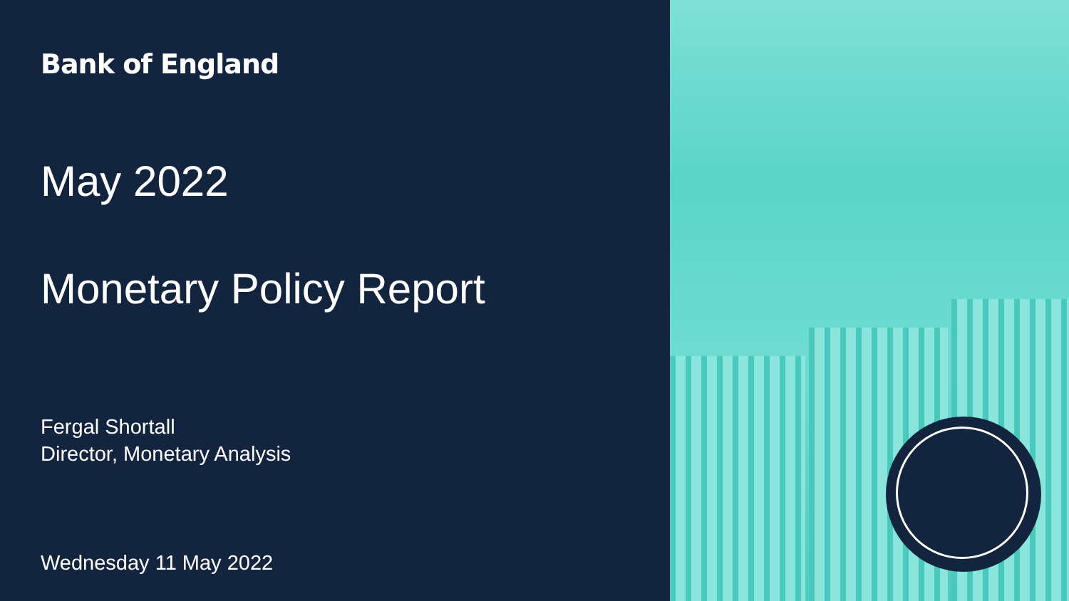Bank of England
May 2022
Monetary Policy Report
Fergal Shortall
Director, Monetary Analysis
Wednesday 11 May 2022